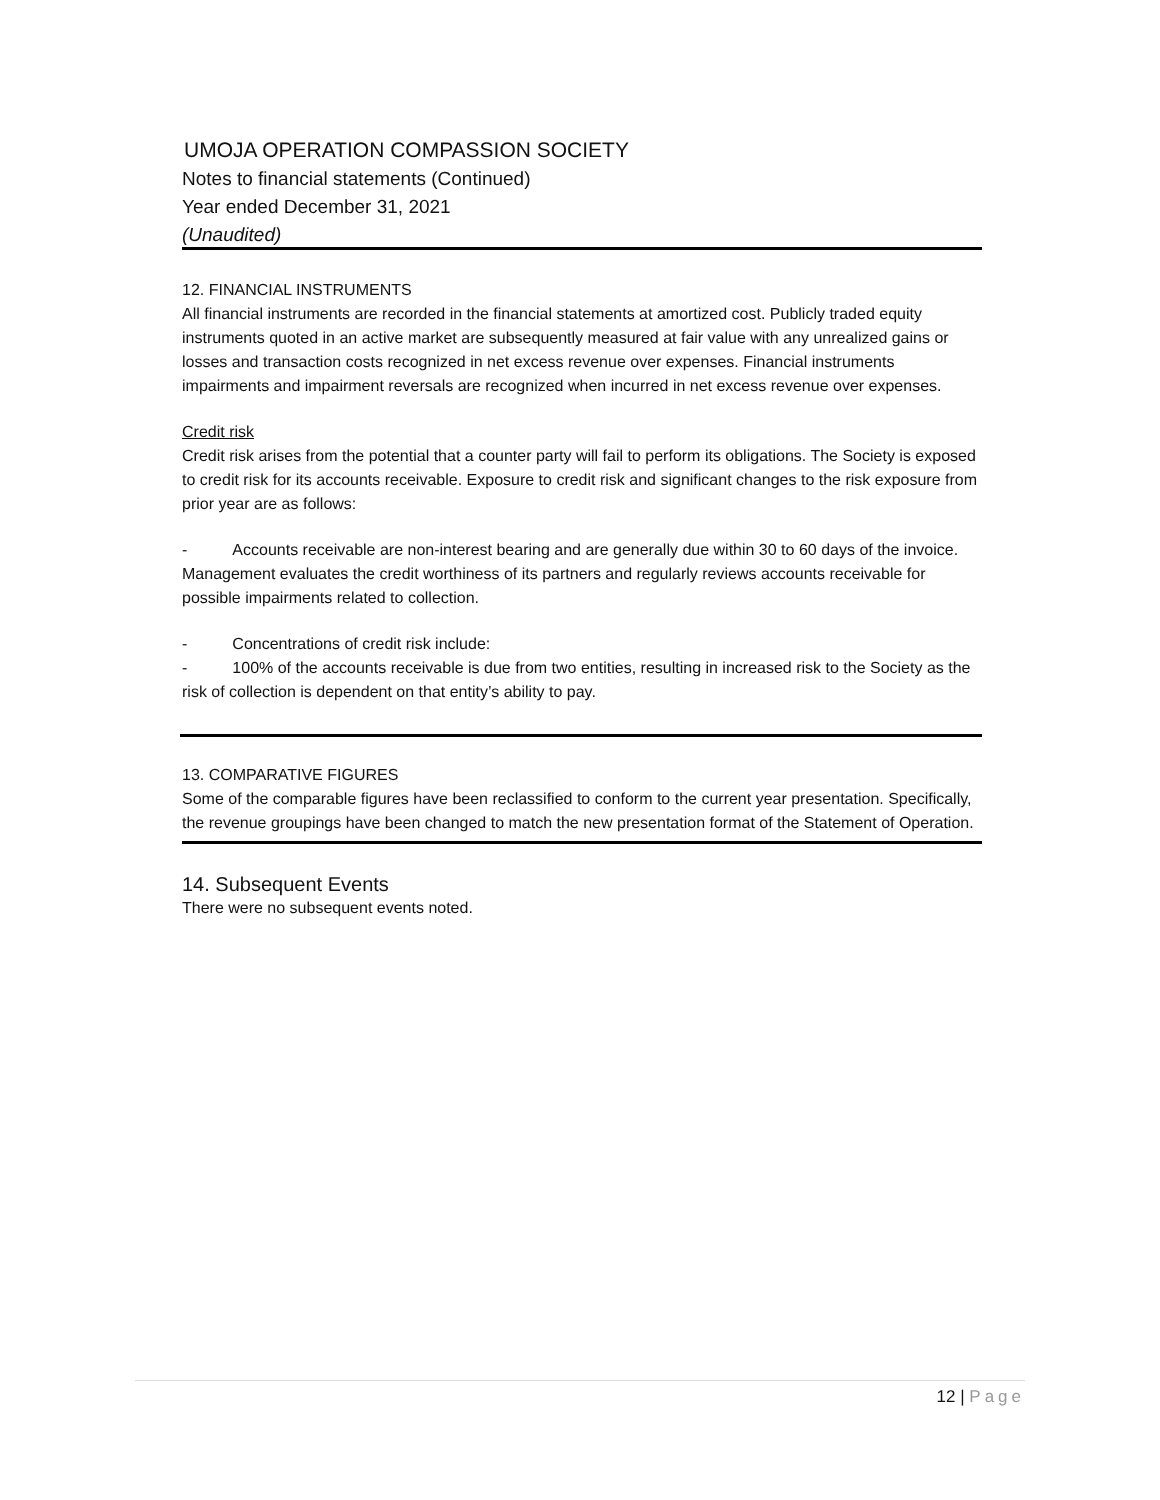UMOJA OPERATION COMPASSION SOCIETY
Notes to financial statements (Continued)
Year ended December 31, 2021
(Unaudited)
12. FINANCIAL INSTRUMENTS
All financial instruments are recorded in the financial statements at amortized cost. Publicly traded equity instruments quoted in an active market are subsequently measured at fair value with any unrealized gains or losses and transaction costs recognized in net excess revenue over expenses. Financial instruments impairments and impairment reversals are recognized when incurred in net excess revenue over expenses.
Credit risk
Credit risk arises from the potential that a counter party will fail to perform its obligations. The Society is exposed to credit risk for its accounts receivable. Exposure to credit risk and significant changes to the risk exposure from prior year are as follows:
- Accounts receivable are non-interest bearing and are generally due within 30 to 60 days of the invoice. Management evaluates the credit worthiness of its partners and regularly reviews accounts receivable for possible impairments related to collection.
- Concentrations of credit risk include:
- 100% of the accounts receivable is due from two entities, resulting in increased risk to the Society as the risk of collection is dependent on that entity’s ability to pay.
13. COMPARATIVE FIGURES
Some of the comparable figures have been reclassified to conform to the current year presentation. Specifically, the revenue groupings have been changed to match the new presentation format of the Statement of Operation.
14. Subsequent Events
There were no subsequent events noted.
12 | Page